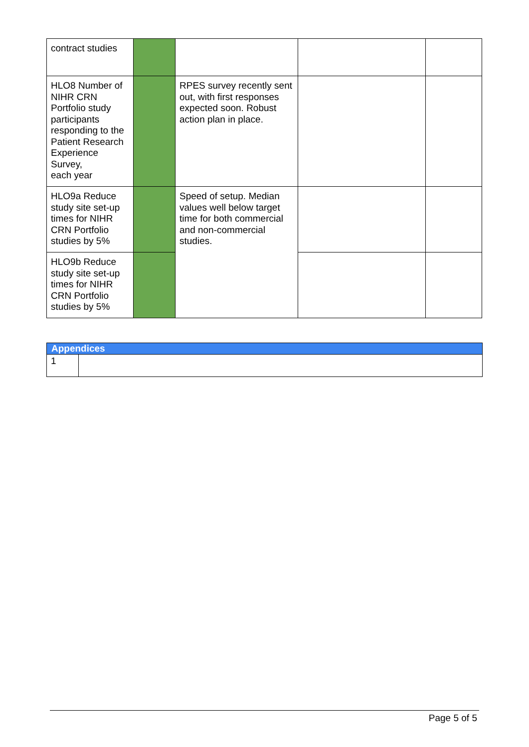| contract studies | | | | |
| HLO8 Number of NIHR CRN Portfolio study participants responding to the Patient Research Experience Survey, each year | | RPES survey recently sent out, with first responses expected soon. Robust action plan in place. | | |
| HLO9a Reduce study site set-up times for NIHR CRN Portfolio studies by 5% | | Speed of setup. Median values well below target time for both commercial and non-commercial studies. | | |
| HLO9b Reduce study site set-up times for NIHR CRN Portfolio studies by 5% | | | | |
| Appendices | |
| 1 | |
Page 5 of 5